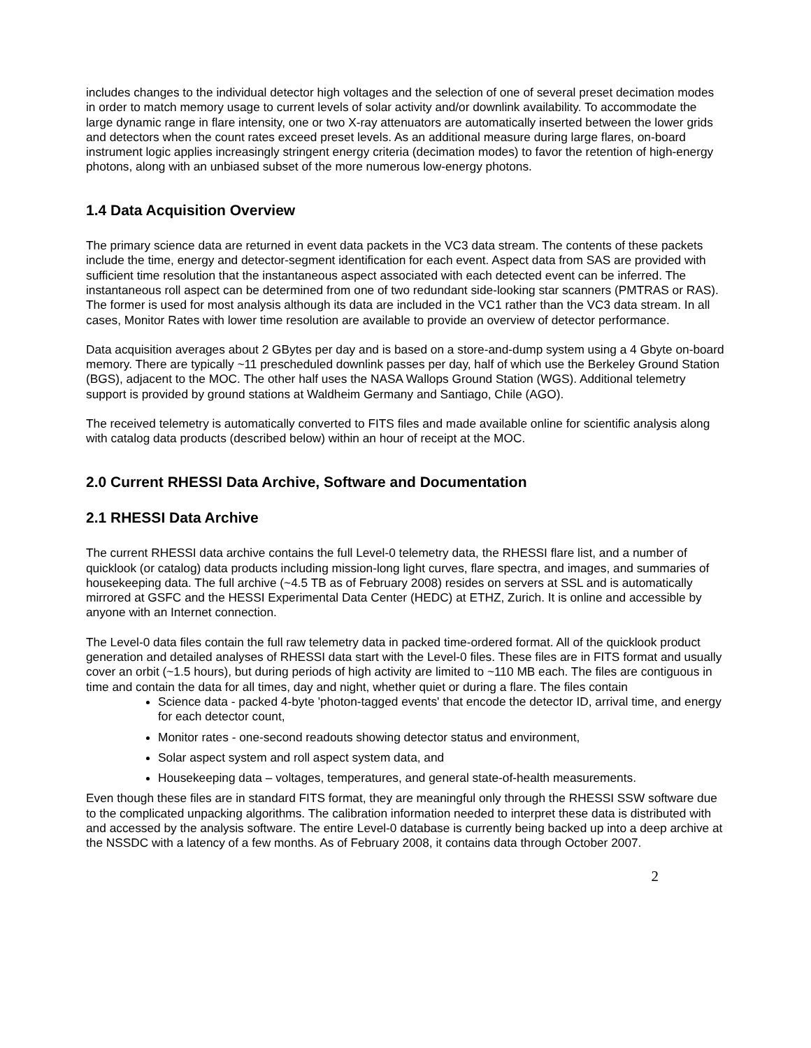includes changes to the individual detector high voltages and the selection of one of several preset decimation modes in order to match memory usage to current levels of solar activity and/or downlink availability. To accommodate the large dynamic range in flare intensity, one or two X-ray attenuators are automatically inserted between the lower grids and detectors when the count rates exceed preset levels. As an additional measure during large flares, on-board instrument logic applies increasingly stringent energy criteria (decimation modes) to favor the retention of high-energy photons, along with an unbiased subset of the more numerous low-energy photons.
1.4 Data Acquisition Overview
The primary science data are returned in event data packets in the VC3 data stream. The contents of these packets include the time, energy and detector-segment identification for each event. Aspect data from SAS are provided with sufficient time resolution that the instantaneous aspect associated with each detected event can be inferred. The instantaneous roll aspect can be determined from one of two redundant side-looking star scanners (PMTRAS or RAS). The former is used for most analysis although its data are included in the VC1 rather than the VC3 data stream. In all cases, Monitor Rates with lower time resolution are available to provide an overview of detector performance.
Data acquisition averages about 2 GBytes per day and is based on a store-and-dump system using a 4 Gbyte on-board memory. There are typically ~11 prescheduled downlink passes per day, half of which use the Berkeley Ground Station (BGS), adjacent to the MOC. The other half uses the NASA Wallops Ground Station (WGS). Additional telemetry support is provided by ground stations at Waldheim Germany and Santiago, Chile (AGO).
The received telemetry is automatically converted to FITS files and made available online for scientific analysis along with catalog data products (described below) within an hour of receipt at the MOC.
2.0 Current RHESSI Data Archive, Software and Documentation
2.1 RHESSI Data Archive
The current RHESSI data archive contains the full Level-0 telemetry data, the RHESSI flare list, and a number of quicklook (or catalog) data products including mission-long light curves, flare spectra, and images, and summaries of housekeeping data. The full archive (~4.5 TB as of February 2008) resides on servers at SSL and is automatically mirrored at GSFC and the HESSI Experimental Data Center (HEDC) at ETHZ, Zurich. It is online and accessible by anyone with an Internet connection.
The Level-0 data files contain the full raw telemetry data in packed time-ordered format. All of the quicklook product generation and detailed analyses of RHESSI data start with the Level-0 files. These files are in FITS format and usually cover an orbit (~1.5 hours), but during periods of high activity are limited to ~110 MB each. The files are contiguous in time and contain the data for all times, day and night, whether quiet or during a flare. The files contain
Science data - packed 4-byte 'photon-tagged events' that encode the detector ID, arrival time, and energy for each detector count,
Monitor rates - one-second readouts showing detector status and environment,
Solar aspect system and roll aspect system data, and
Housekeeping data – voltages, temperatures, and general state-of-health measurements.
Even though these files are in standard FITS format, they are meaningful only through the RHESSI SSW software due to the complicated unpacking algorithms. The calibration information needed to interpret these data is distributed with and accessed by the analysis software. The entire Level-0 database is currently being backed up into a deep archive at the NSSDC with a latency of a few months. As of February 2008, it contains data through October 2007.
2